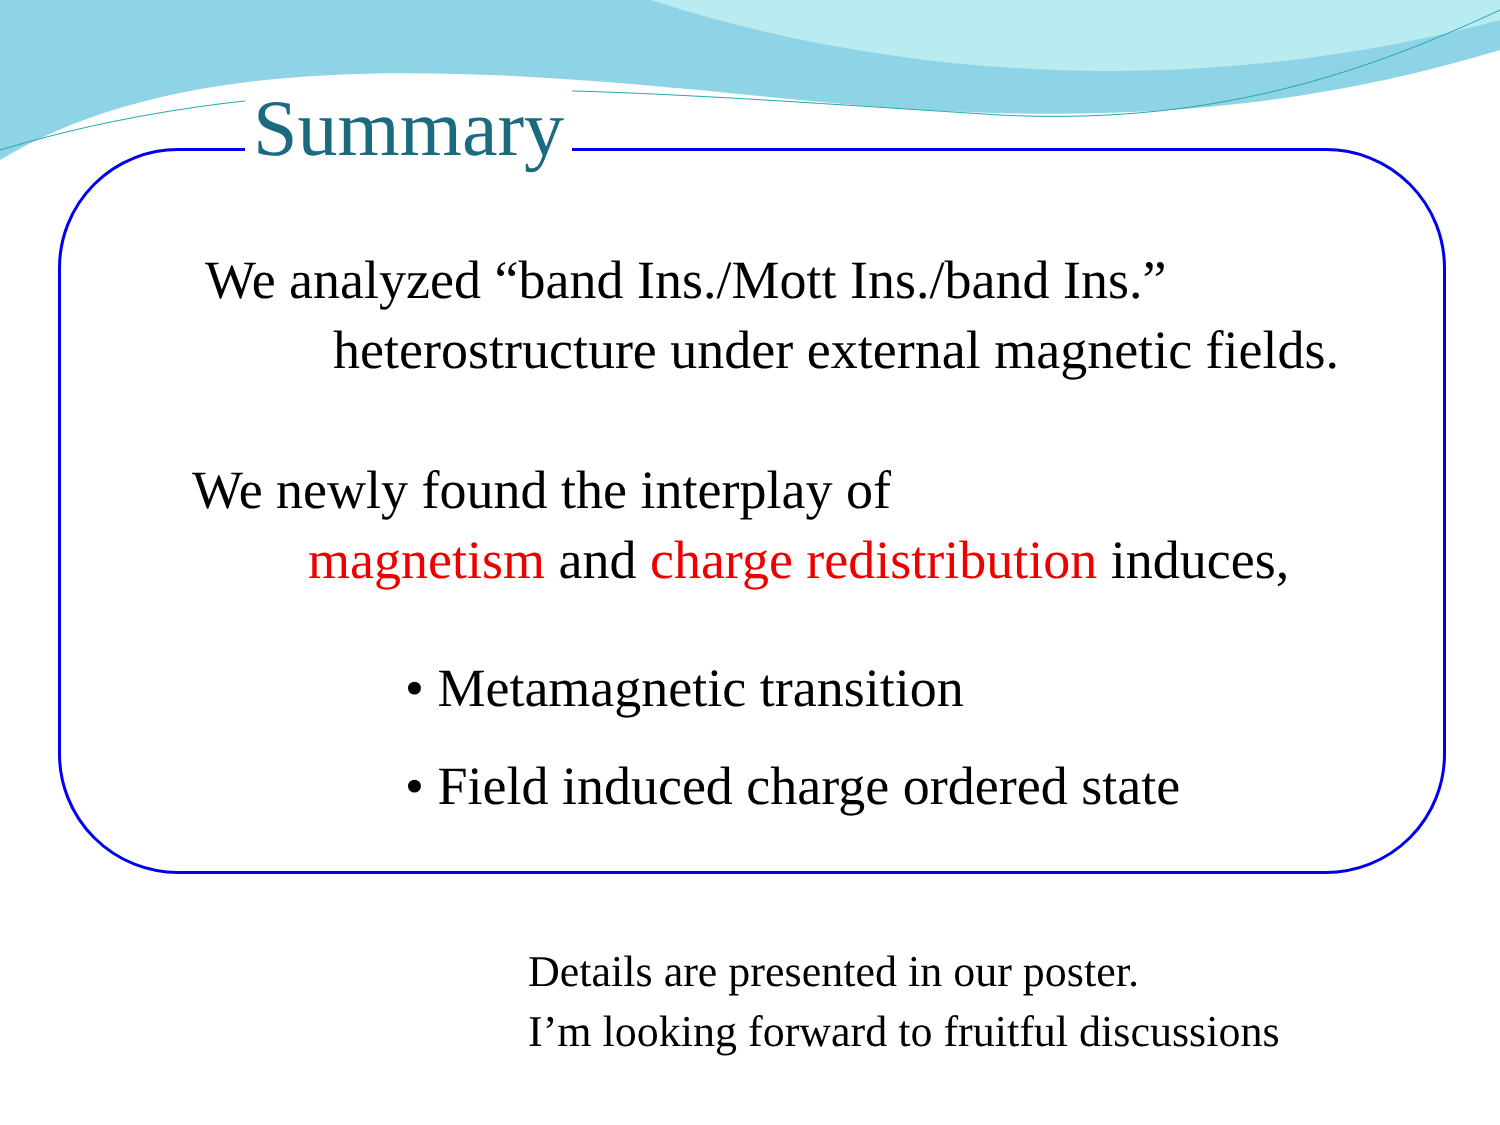Summary
We analyzed “band Ins./Mott Ins./band Ins.”
heterostructure under external magnetic fields.
We newly found the interplay of
magnetism and charge redistribution induces,
• Metamagnetic transition
• Field induced charge ordered state
Details are presented in our poster.
I’m looking forward to fruitful discussions